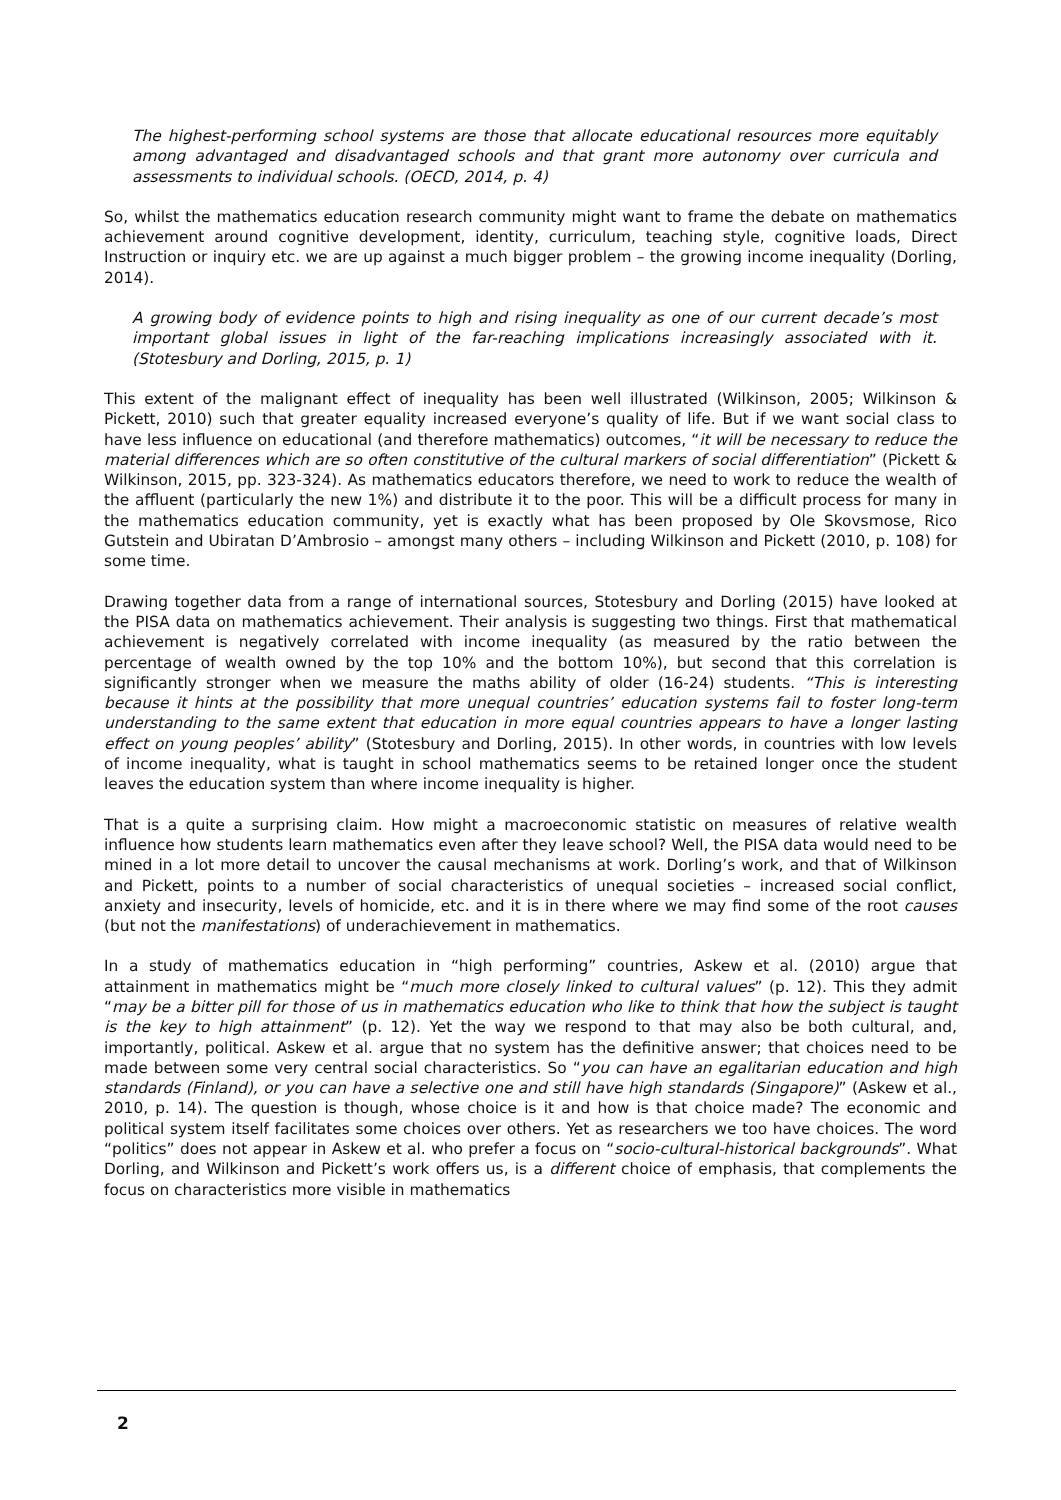The highest-performing school systems are those that allocate educational resources more equitably among advantaged and disadvantaged schools and that grant more autonomy over curricula and assessments to individual schools. (OECD, 2014, p. 4)
So, whilst the mathematics education research community might want to frame the debate on mathematics achievement around cognitive development, identity, curriculum, teaching style, cognitive loads, Direct Instruction or inquiry etc. we are up against a much bigger problem – the growing income inequality (Dorling, 2014).
A growing body of evidence points to high and rising inequality as one of our current decade’s most important global issues in light of the far-reaching implications increasingly associated with it. (Stotesbury and Dorling, 2015, p. 1)
This extent of the malignant effect of inequality has been well illustrated (Wilkinson, 2005; Wilkinson & Pickett, 2010) such that greater equality increased everyone’s quality of life. But if we want social class to have less influence on educational (and therefore mathematics) outcomes, “it will be necessary to reduce the material differences which are so often constitutive of the cultural markers of social differentiation” (Pickett & Wilkinson, 2015, pp. 323-324). As mathematics educators therefore, we need to work to reduce the wealth of the affluent (particularly the new 1%) and distribute it to the poor. This will be a difficult process for many in the mathematics education community, yet is exactly what has been proposed by Ole Skovsmose, Rico Gutstein and Ubiratan D’Ambrosio – amongst many others – including Wilkinson and Pickett (2010, p. 108) for some time.
Drawing together data from a range of international sources, Stotesbury and Dorling (2015) have looked at the PISA data on mathematics achievement. Their analysis is suggesting two things. First that mathematical achievement is negatively correlated with income inequality (as measured by the ratio between the percentage of wealth owned by the top 10% and the bottom 10%), but second that this correlation is significantly stronger when we measure the maths ability of older (16-24) students. “This is interesting because it hints at the possibility that more unequal countries’ education systems fail to foster long-term understanding to the same extent that education in more equal countries appears to have a longer lasting effect on young peoples’ ability” (Stotesbury and Dorling, 2015). In other words, in countries with low levels of income inequality, what is taught in school mathematics seems to be retained longer once the student leaves the education system than where income inequality is higher.
That is a quite a surprising claim. How might a macroeconomic statistic on measures of relative wealth influence how students learn mathematics even after they leave school? Well, the PISA data would need to be mined in a lot more detail to uncover the causal mechanisms at work. Dorling’s work, and that of Wilkinson and Pickett, points to a number of social characteristics of unequal societies – increased social conflict, anxiety and insecurity, levels of homicide, etc. and it is in there where we may find some of the root causes (but not the manifestations) of underachievement in mathematics.
In a study of mathematics education in “high performing” countries, Askew et al. (2010) argue that attainment in mathematics might be “much more closely linked to cultural values” (p. 12). This they admit “may be a bitter pill for those of us in mathematics education who like to think that how the subject is taught is the key to high attainment” (p. 12). Yet the way we respond to that may also be both cultural, and, importantly, political. Askew et al. argue that no system has the definitive answer; that choices need to be made between some very central social characteristics. So “you can have an egalitarian education and high standards (Finland), or you can have a selective one and still have high standards (Singapore)” (Askew et al., 2010, p. 14). The question is though, whose choice is it and how is that choice made? The economic and political system itself facilitates some choices over others. Yet as researchers we too have choices. The word “politics” does not appear in Askew et al. who prefer a focus on “socio-cultural-historical backgrounds”. What Dorling, and Wilkinson and Pickett’s work offers us, is a different choice of emphasis, that complements the focus on characteristics more visible in mathematics
2